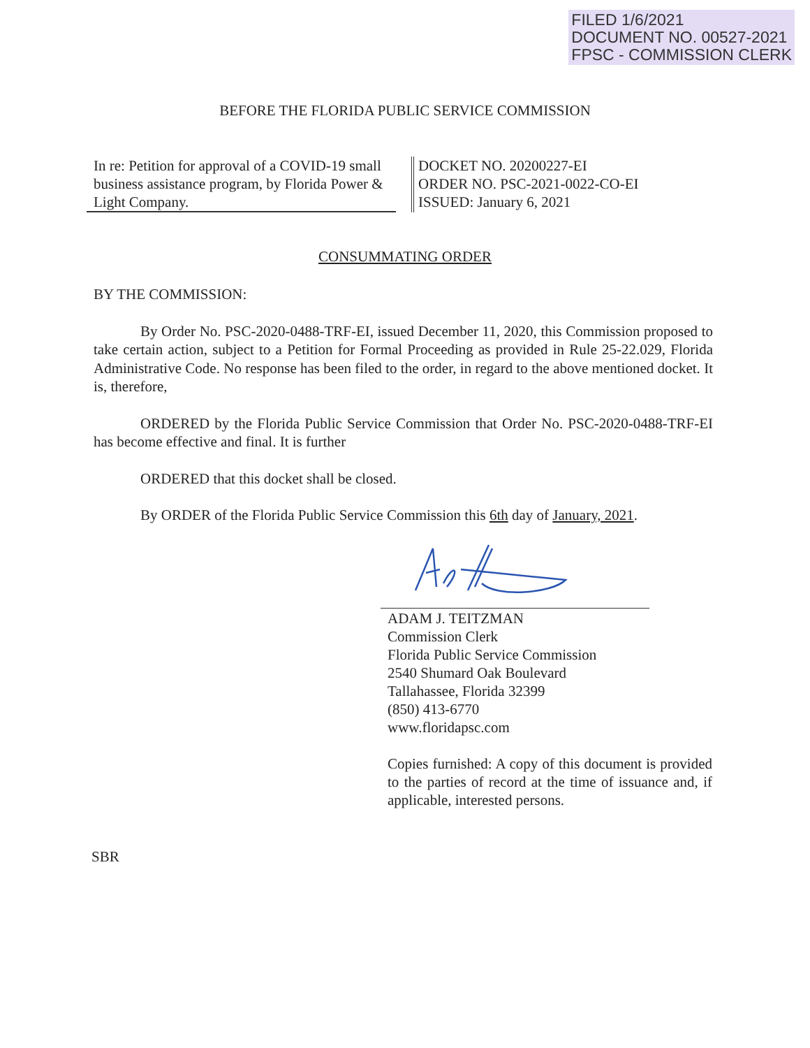FILED 1/6/2021
DOCUMENT NO. 00527-2021
FPSC - COMMISSION CLERK
BEFORE THE FLORIDA PUBLIC SERVICE COMMISSION
In re: Petition for approval of a COVID-19 small business assistance program, by Florida Power & Light Company.
DOCKET NO. 20200227-EI
ORDER NO. PSC-2021-0022-CO-EI
ISSUED: January 6, 2021
CONSUMMATING ORDER
BY THE COMMISSION:
By Order No. PSC-2020-0488-TRF-EI, issued December 11, 2020, this Commission proposed to take certain action, subject to a Petition for Formal Proceeding as provided in Rule 25-22.029, Florida Administrative Code. No response has been filed to the order, in regard to the above mentioned docket. It is, therefore,
ORDERED by the Florida Public Service Commission that Order No. PSC-2020-0488-TRF-EI has become effective and final. It is further
ORDERED that this docket shall be closed.
By ORDER of the Florida Public Service Commission this 6th day of January, 2021.
ADAM J. TEITZMAN
Commission Clerk
Florida Public Service Commission
2540 Shumard Oak Boulevard
Tallahassee, Florida 32399
(850) 413-6770
www.floridapsc.com
Copies furnished: A copy of this document is provided to the parties of record at the time of issuance and, if applicable, interested persons.
SBR